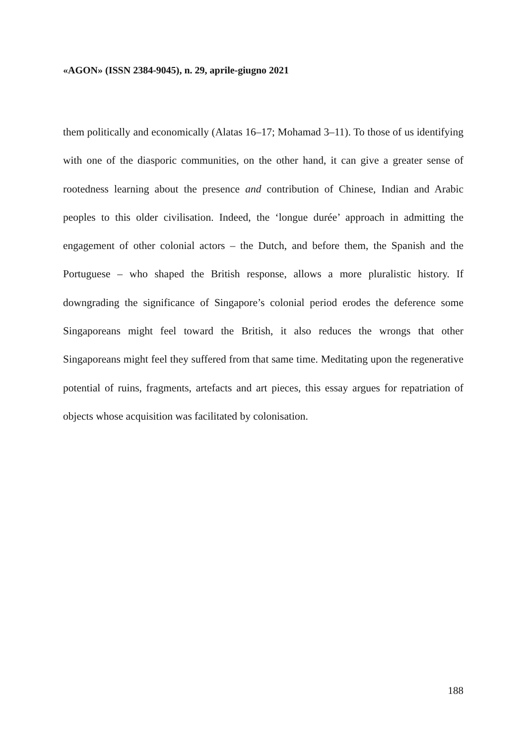«AGON» (ISSN 2384-9045), n. 29, aprile-giugno 2021
them politically and economically (Alatas 16–17; Mohamad 3–11). To those of us identifying with one of the diasporic communities, on the other hand, it can give a greater sense of rootedness learning about the presence and contribution of Chinese, Indian and Arabic peoples to this older civilisation. Indeed, the ‘longue durée’ approach in admitting the engagement of other colonial actors – the Dutch, and before them, the Spanish and the Portuguese – who shaped the British response, allows a more pluralistic history. If downgrading the significance of Singapore’s colonial period erodes the deference some Singaporeans might feel toward the British, it also reduces the wrongs that other Singaporeans might feel they suffered from that same time. Meditating upon the regenerative potential of ruins, fragments, artefacts and art pieces, this essay argues for repatriation of objects whose acquisition was facilitated by colonisation.
188